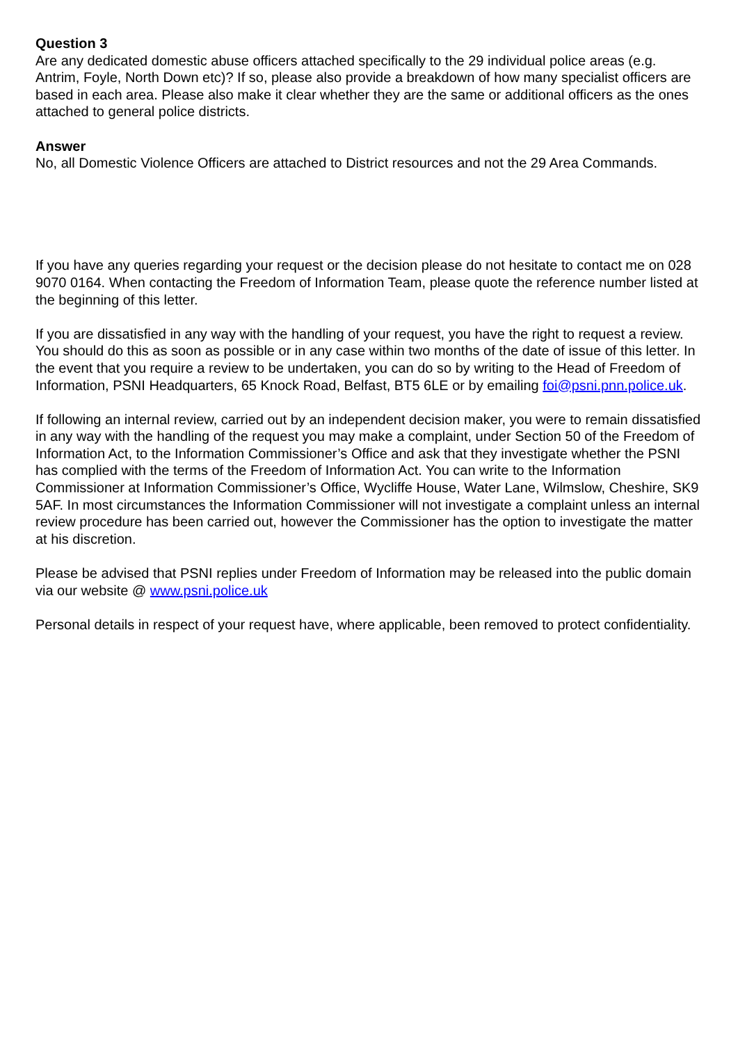Question 3
Are any dedicated domestic abuse officers attached specifically to the 29 individual police areas (e.g. Antrim, Foyle, North Down etc)? If so, please also provide a breakdown of how many specialist officers are based in each area. Please also make it clear whether they are the same or additional officers as the ones attached to general police districts.
Answer
No, all Domestic Violence Officers are attached to District resources and not the 29 Area Commands.
If you have any queries regarding your request or the decision please do not hesitate to contact me on 028 9070 0164. When contacting the Freedom of Information Team, please quote the reference number listed at the beginning of this letter.
If you are dissatisfied in any way with the handling of your request, you have the right to request a review. You should do this as soon as possible or in any case within two months of the date of issue of this letter. In the event that you require a review to be undertaken, you can do so by writing to the Head of Freedom of Information, PSNI Headquarters, 65 Knock Road, Belfast, BT5 6LE or by emailing foi@psni.pnn.police.uk.
If following an internal review, carried out by an independent decision maker, you were to remain dissatisfied in any way with the handling of the request you may make a complaint, under Section 50 of the Freedom of Information Act, to the Information Commissioner’s Office and ask that they investigate whether the PSNI has complied with the terms of the Freedom of Information Act. You can write to the Information Commissioner at Information Commissioner’s Office, Wycliffe House, Water Lane, Wilmslow, Cheshire, SK9 5AF. In most circumstances the Information Commissioner will not investigate a complaint unless an internal review procedure has been carried out, however the Commissioner has the option to investigate the matter at his discretion.
Please be advised that PSNI replies under Freedom of Information may be released into the public domain via our website @ www.psni.police.uk
Personal details in respect of your request have, where applicable, been removed to protect confidentiality.